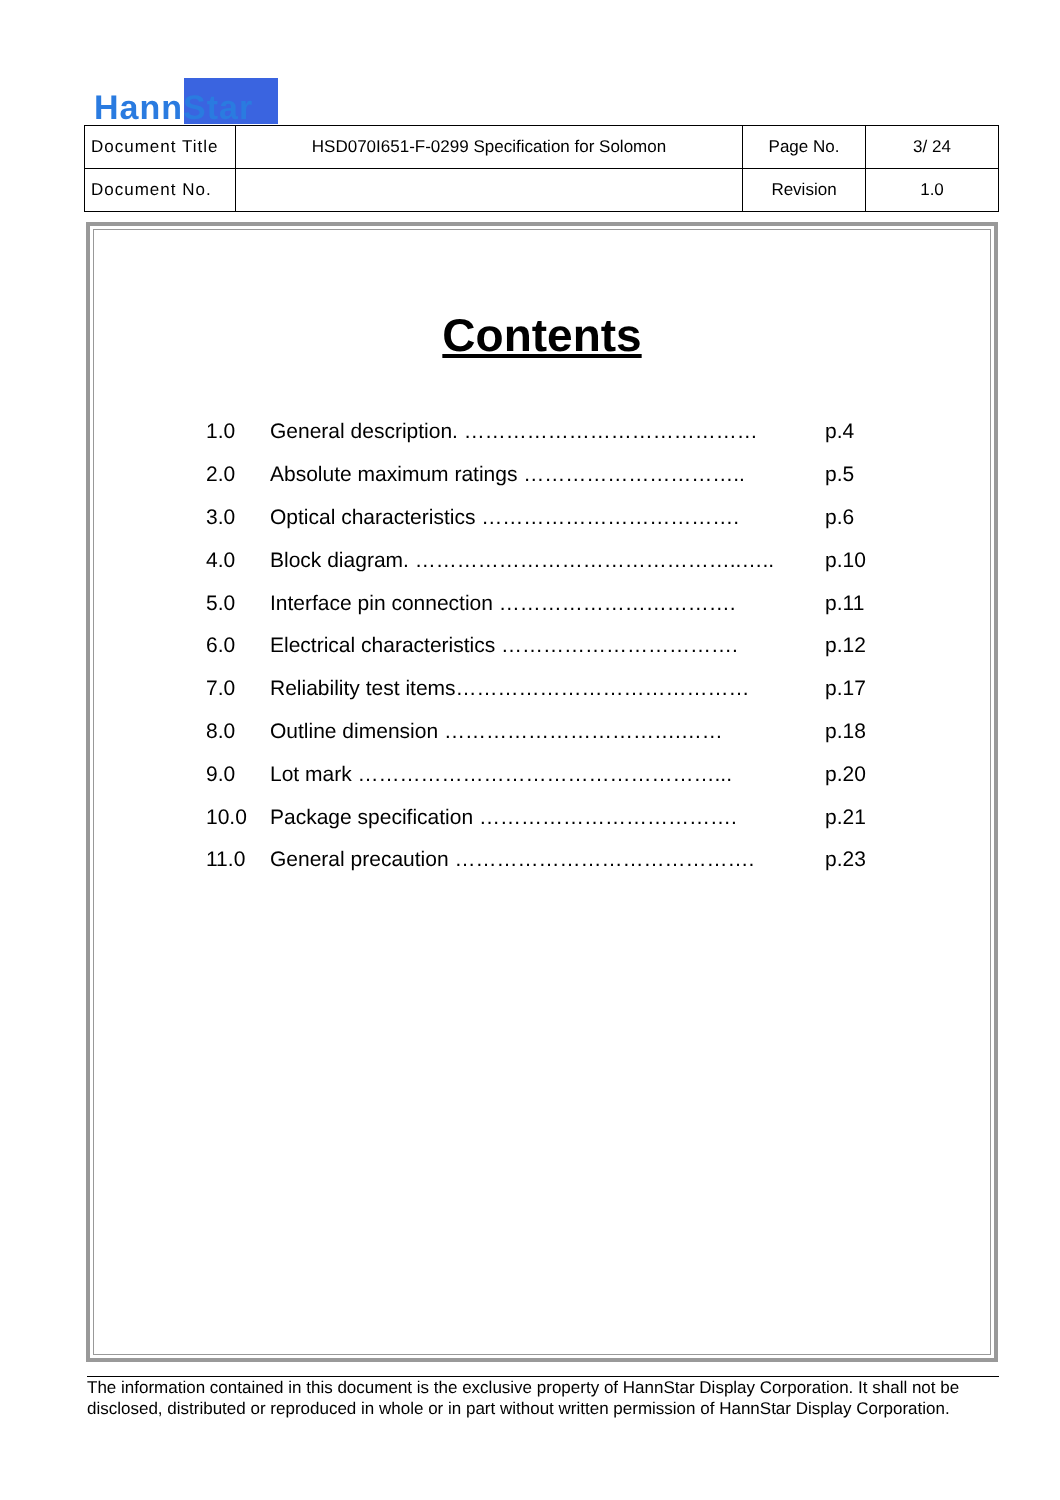HannStar
| Document Title | HSD070I651-F-0299 Specification for Solomon | Page No. | 3/ 24 |
| Document No. | | Revision | 1.0 |
Contents
| 1.0 | General description. …………………………………… | p.4 |
| 2.0 | Absolute maximum ratings ………………………….. | p.5 |
| 3.0 | Optical characteristics ………………………………. | p.6 |
| 4.0 | Block diagram. ………………………………………..….. | p.10 |
| 5.0 | Interface pin connection ……………………………. | p.11 |
| 6.0 | Electrical characteristics ……………………………. | p.12 |
| 7.0 | Reliability test items…………………………………… | p.17 |
| 8.0 | Outline dimension …………………………….…… | p.18 |
| 9.0 | Lot mark ……………………………………………... | p.20 |
| 10.0 | Package specification ………………………………. | p.21 |
| 11.0 | General precaution ……………………………………. | p.23 |
The information contained in this document is the exclusive property of HannStar Display Corporation. It shall not be disclosed, distributed or reproduced in whole or in part without written permission of HannStar Display Corporation.